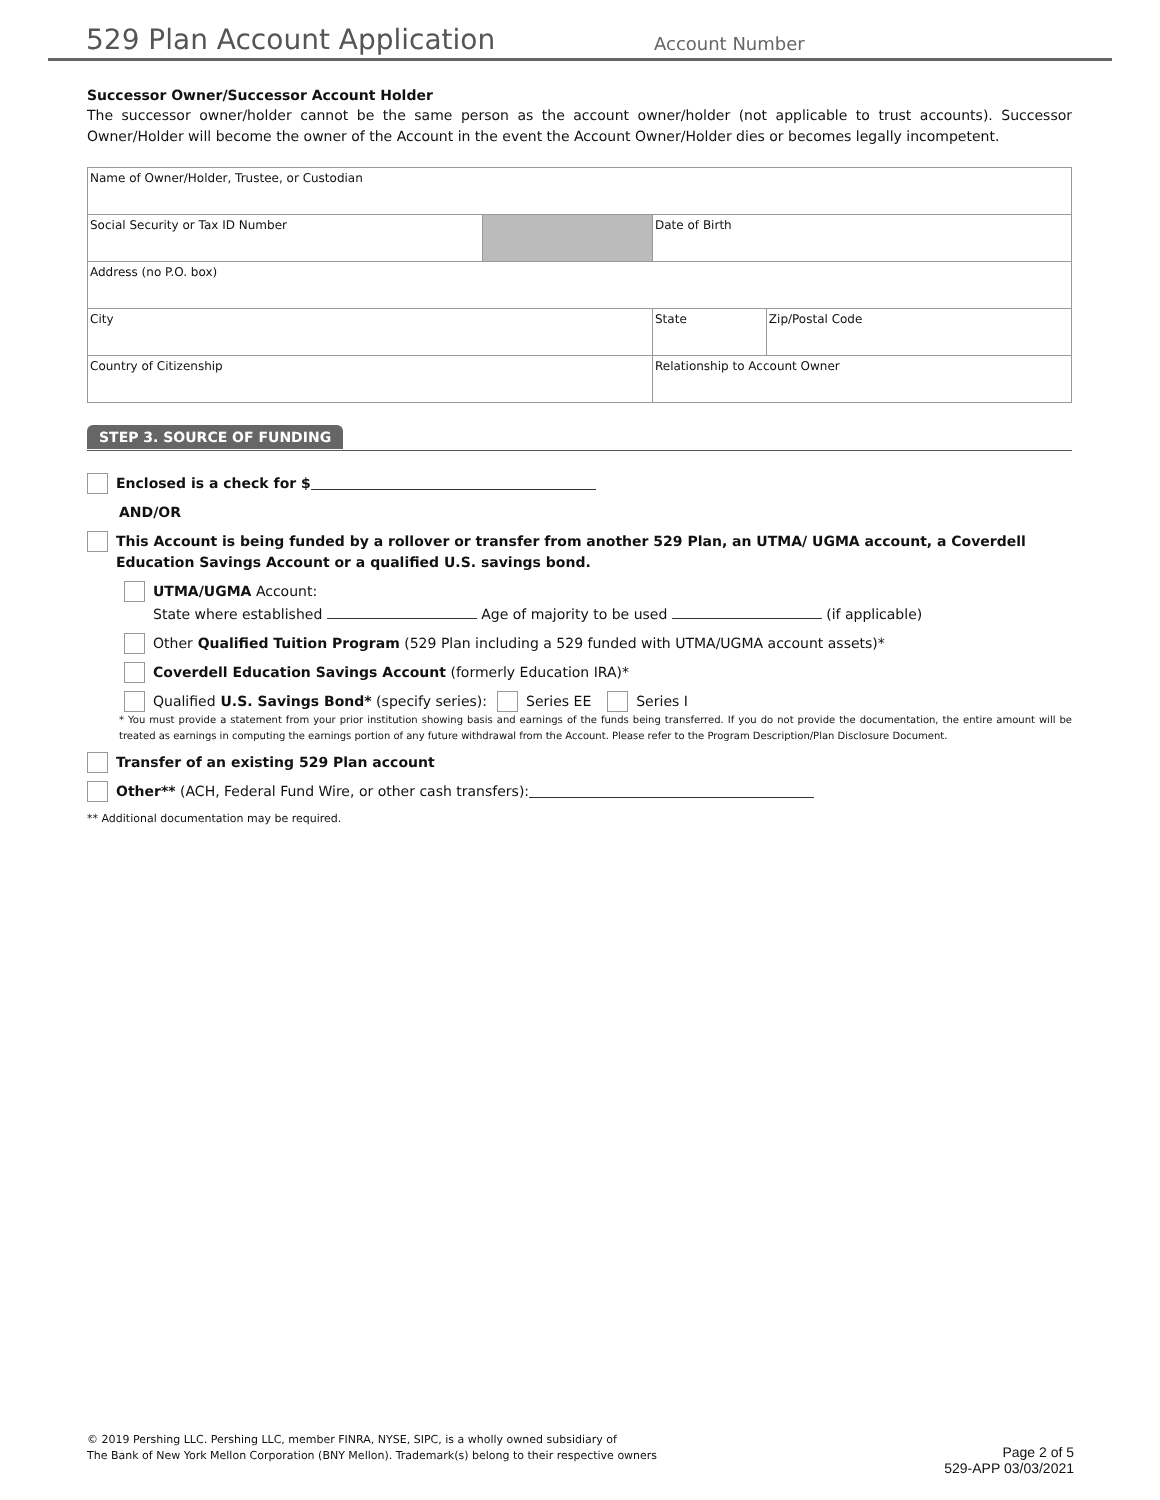529 Plan Account Application
Account Number
Successor Owner/Successor Account Holder
The successor owner/holder cannot be the same person as the account owner/holder (not applicable to trust accounts). Successor Owner/Holder will become the owner of the Account in the event the Account Owner/Holder dies or becomes legally incompetent.
| Name of Owner/Holder, Trustee, or Custodian | | | |
| Social Security or Tax ID Number | | Date of Birth | |
| Address (no P.O. box) | | | |
| City | | State | Zip/Postal Code |
| Country of Citizenship | | Relationship to Account Owner | |
STEP 3. SOURCE OF FUNDING
Enclosed is a check for $
AND/OR
This Account is being funded by a rollover or transfer from another 529 Plan, an UTMA/ UGMA account, a Coverdell Education Savings Account or a qualified U.S. savings bond.
UTMA/UGMA Account:
State where established Age of majority to be used (if applicable)
Other Qualified Tuition Program (529 Plan including a 529 funded with UTMA/UGMA account assets)*
Coverdell Education Savings Account (formerly Education IRA)*
Qualified U.S. Savings Bond* (specify series): Series EE Series I
* You must provide a statement from your prior institution showing basis and earnings of the funds being transferred. If you do not provide the documentation, the entire amount will be treated as earnings in computing the earnings portion of any future withdrawal from the Account. Please refer to the Program Description/Plan Disclosure Document.
Transfer of an existing 529 Plan account
Other** (ACH, Federal Fund Wire, or other cash transfers):
** Additional documentation may be required.
© 2019 Pershing LLC. Pershing LLC, member FINRA, NYSE, SIPC, is a wholly owned subsidiary of
The Bank of New York Mellon Corporation (BNY Mellon). Trademark(s) belong to their respective owners
Page 2 of 5
529-APP 03/03/2021